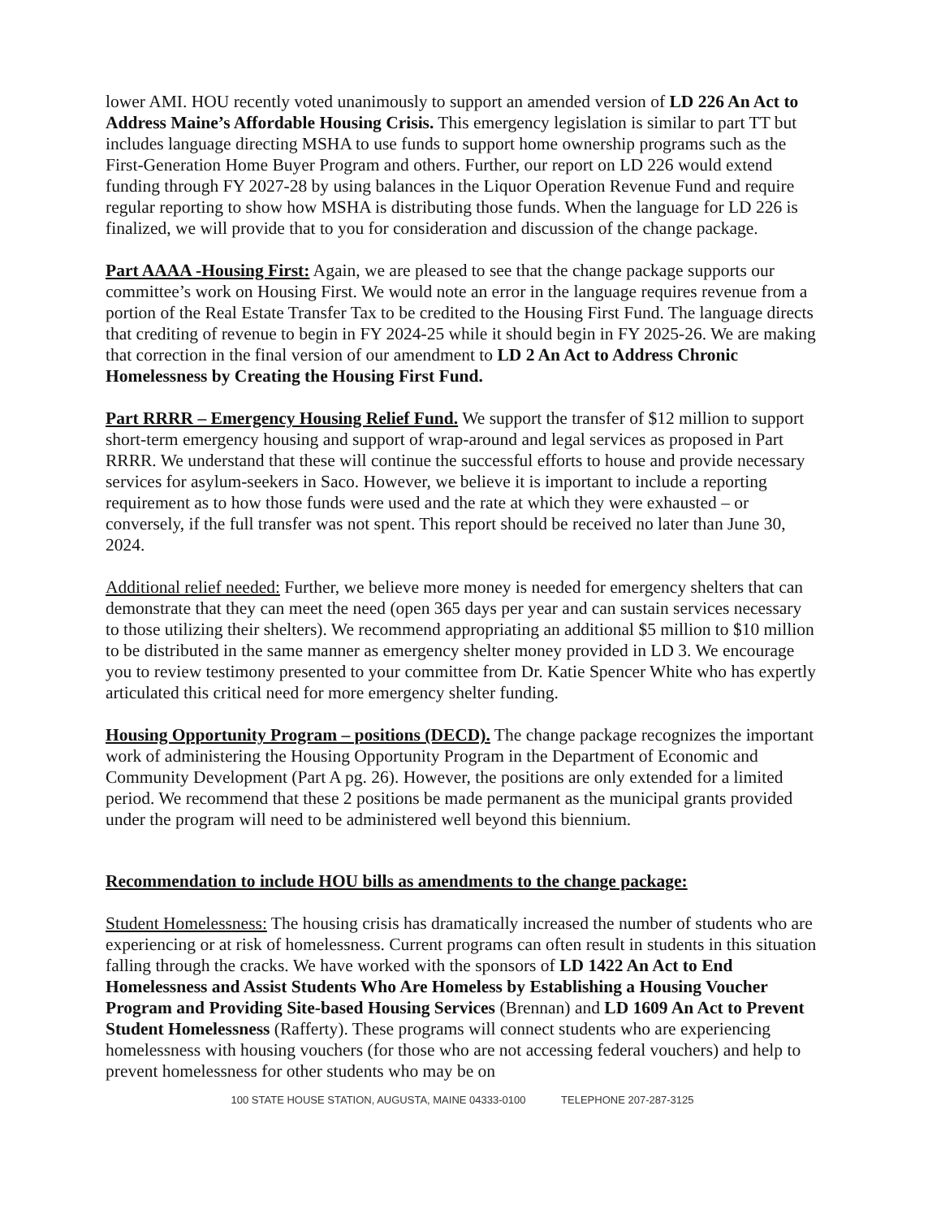lower AMI. HOU recently voted unanimously to support an amended version of LD 226 An Act to Address Maine’s Affordable Housing Crisis. This emergency legislation is similar to part TT but includes language directing MSHA to use funds to support home ownership programs such as the First-Generation Home Buyer Program and others. Further, our report on LD 226 would extend funding through FY 2027-28 by using balances in the Liquor Operation Revenue Fund and require regular reporting to show how MSHA is distributing those funds. When the language for LD 226 is finalized, we will provide that to you for consideration and discussion of the change package.
Part AAAA -Housing First: Again, we are pleased to see that the change package supports our committee’s work on Housing First. We would note an error in the language requires revenue from a portion of the Real Estate Transfer Tax to be credited to the Housing First Fund. The language directs that crediting of revenue to begin in FY 2024-25 while it should begin in FY 2025-26. We are making that correction in the final version of our amendment to LD 2 An Act to Address Chronic Homelessness by Creating the Housing First Fund.
Part RRRR – Emergency Housing Relief Fund. We support the transfer of $12 million to support short-term emergency housing and support of wrap-around and legal services as proposed in Part RRRR. We understand that these will continue the successful efforts to house and provide necessary services for asylum-seekers in Saco. However, we believe it is important to include a reporting requirement as to how those funds were used and the rate at which they were exhausted – or conversely, if the full transfer was not spent. This report should be received no later than June 30, 2024.
Additional relief needed: Further, we believe more money is needed for emergency shelters that can demonstrate that they can meet the need (open 365 days per year and can sustain services necessary to those utilizing their shelters). We recommend appropriating an additional $5 million to $10 million to be distributed in the same manner as emergency shelter money provided in LD 3. We encourage you to review testimony presented to your committee from Dr. Katie Spencer White who has expertly articulated this critical need for more emergency shelter funding.
Housing Opportunity Program – positions (DECD). The change package recognizes the important work of administering the Housing Opportunity Program in the Department of Economic and Community Development (Part A pg. 26). However, the positions are only extended for a limited period. We recommend that these 2 positions be made permanent as the municipal grants provided under the program will need to be administered well beyond this biennium.
Recommendation to include HOU bills as amendments to the change package:
Student Homelessness: The housing crisis has dramatically increased the number of students who are experiencing or at risk of homelessness. Current programs can often result in students in this situation falling through the cracks. We have worked with the sponsors of LD 1422 An Act to End Homelessness and Assist Students Who Are Homeless by Establishing a Housing Voucher Program and Providing Site-based Housing Services (Brennan) and LD 1609 An Act to Prevent Student Homelessness (Rafferty). These programs will connect students who are experiencing homelessness with housing vouchers (for those who are not accessing federal vouchers) and help to prevent homelessness for other students who may be on
100 STATE HOUSE STATION, AUGUSTA, MAINE 04333-0100 TELEPHONE 207-287-3125